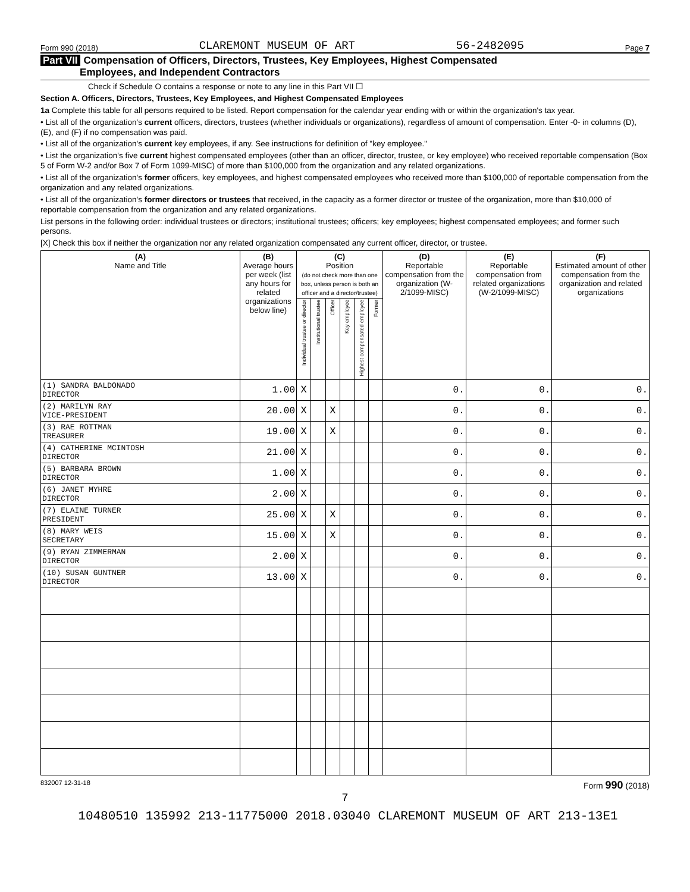Form 990 (2018) CLAREMONT MUSEUM OF ART 56-2482095 Page 7
Part VII Compensation of Officers, Directors, Trustees, Key Employees, Highest Compensated
Employees, and Independent Contractors
Check if Schedule O contains a response or note to any line in this Part VII ☐
Section A. Officers, Directors, Trustees, Key Employees, and Highest Compensated Employees
1a Complete this table for all persons required to be listed. Report compensation for the calendar year ending with or within the organization's tax year.
• List all of the organization's current officers, directors, trustees (whether individuals or organizations), regardless of amount of compensation. Enter -0- in columns (D), (E), and (F) if no compensation was paid.
• List all of the organization's current key employees, if any. See instructions for definition of "key employee."
• List the organization's five current highest compensated employees (other than an officer, director, trustee, or key employee) who received reportable compensation (Box 5 of Form W-2 and/or Box 7 of Form 1099-MISC) of more than $100,000 from the organization and any related organizations.
• List all of the organization's former officers, key employees, and highest compensated employees who received more than $100,000 of reportable compensation from the organization and any related organizations.
• List all of the organization's former directors or trustees that received, in the capacity as a former director or trustee of the organization, more than $10,000 of reportable compensation from the organization and any related organizations.
List persons in the following order: individual trustees or directors; institutional trustees; officers; key employees; highest compensated employees; and former such persons.
[X] Check this box if neither the organization nor any related organization compensated any current officer, director, or trustee.
| (A) Name and Title | (B) Average hours per week (list any hours for related organizations below line) | (C) Position (do not check more than one box, unless person is both an officer and a director/trustee) | | | | | | (D) Reportable compensation from the organization (W-2/1099-MISC) | (E) Reportable compensation from related organizations (W-2/1099-MISC) | (F) Estimated amount of other compensation from the organization and related organizations |
| --- | --- | --- | --- | --- | --- | --- | --- | --- | --- | --- |
| | | Individual trustee or director | Institutional trustee | Officer | Key employee | Highest compensated employee | Former | | | |
| (1) SANDRA BALDONADO DIRECTOR | 1.00 | X | | | | | | 0. | 0. | 0. |
| (2) MARILYN RAY VICE-PRESIDENT | 20.00 | X | | X | | | | 0. | 0. | 0. |
| (3) RAE ROTTMAN TREASURER | 19.00 | X | | X | | | | 0. | 0. | 0. |
| (4) CATHERINE MCINTOSH DIRECTOR | 21.00 | X | | | | | | 0. | 0. | 0. |
| (5) BARBARA BROWN DIRECTOR | 1.00 | X | | | | | | 0. | 0. | 0. |
| (6) JANET MYHRE DIRECTOR | 2.00 | X | | | | | | 0. | 0. | 0. |
| (7) ELAINE TURNER PRESIDENT | 25.00 | X | | X | | | | 0. | 0. | 0. |
| (8) MARY WEIS SECRETARY | 15.00 | X | | X | | | | 0. | 0. | 0. |
| (9) RYAN ZIMMERMAN DIRECTOR | 2.00 | X | | | | | | 0. | 0. | 0. |
| (10) SUSAN GUNTNER DIRECTOR | 13.00 | X | | | | | | 0. | 0. | 0. |
832007 12-31-18 Form 990 (2018)
7
10480510 135992 213-11775000 2018.03040 CLAREMONT MUSEUM OF ART 213-13E1